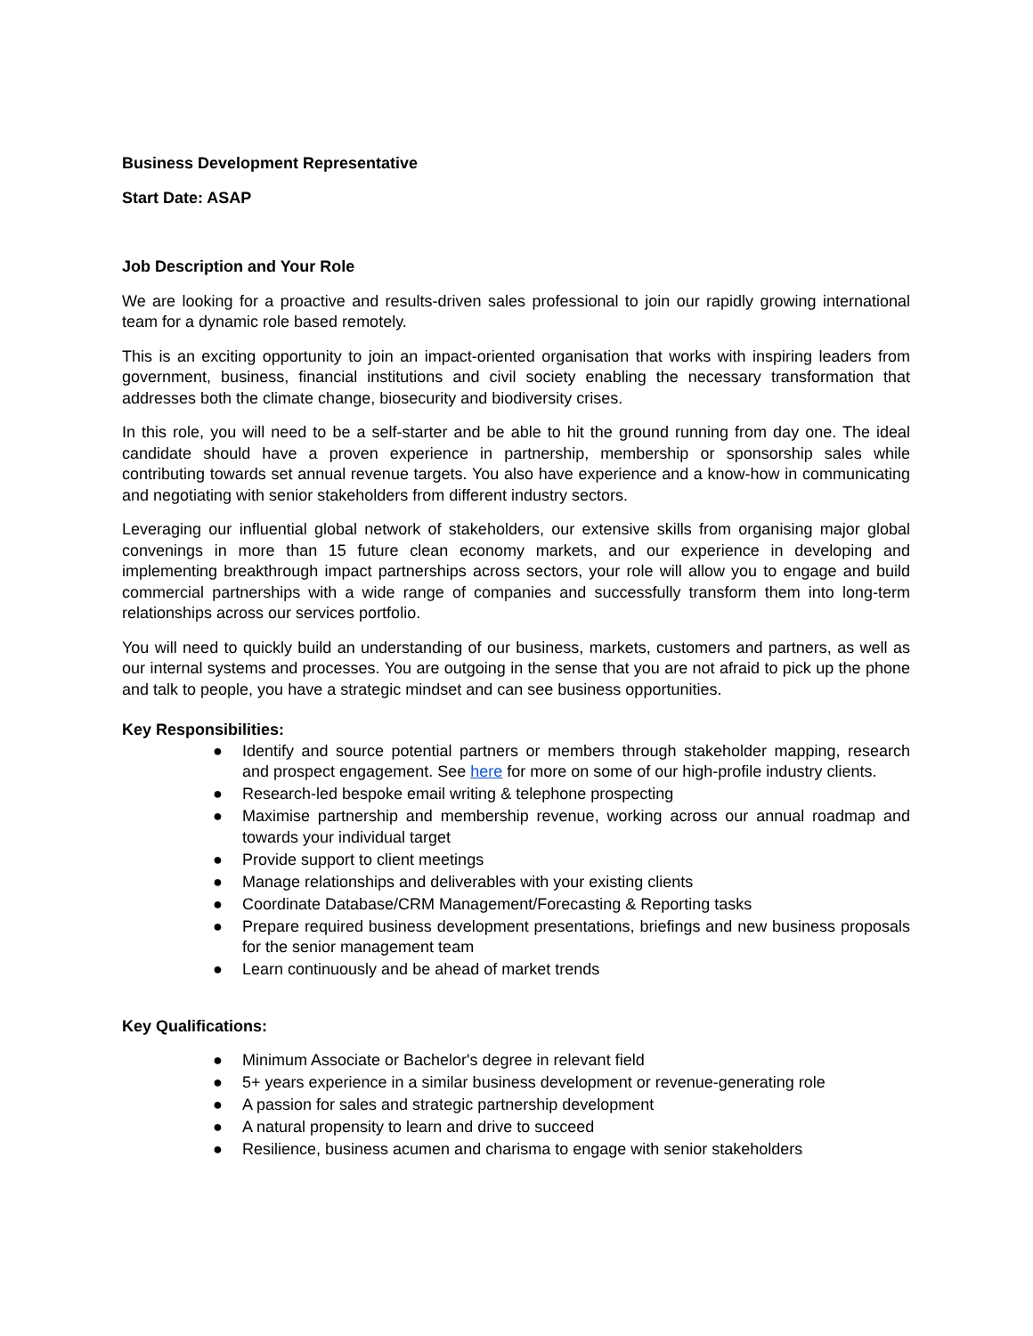Business Development Representative
Start Date: ASAP
Job Description and Your Role
We are looking for a proactive and results-driven sales professional to join our rapidly growing international team for a dynamic role based remotely.
This is an exciting opportunity to join an impact-oriented organisation that works with inspiring leaders from government, business, financial institutions and civil society enabling the necessary transformation that addresses both the climate change, biosecurity and biodiversity crises.
In this role, you will need to be a self-starter and be able to hit the ground running from day one. The ideal candidate should have a proven experience in partnership, membership or sponsorship sales while contributing towards set annual revenue targets. You also have experience and a know-how in communicating and negotiating with senior stakeholders from different industry sectors.
Leveraging our influential global network of stakeholders, our extensive skills from organising major global convenings in more than 15 future clean economy markets, and our experience in developing and implementing breakthrough impact partnerships across sectors, your role will allow you to engage and build commercial partnerships with a wide range of companies and successfully transform them into long-term relationships across our services portfolio.
You will need to quickly build an understanding of our business, markets, customers and partners, as well as our internal systems and processes. You are outgoing in the sense that you are not afraid to pick up the phone and talk to people, you have a strategic mindset and can see business opportunities.
Key Responsibilities:
● Identify and source potential partners or members through stakeholder mapping, research and prospect engagement. See here for more on some of our high-profile industry clients.
● Research-led bespoke email writing & telephone prospecting
● Maximise partnership and membership revenue, working across our annual roadmap and towards your individual target
● Provide support to client meetings
● Manage relationships and deliverables with your existing clients
● Coordinate Database/CRM Management/Forecasting & Reporting tasks
● Prepare required business development presentations, briefings and new business proposals for the senior management team
● Learn continuously and be ahead of market trends
Key Qualifications:
● Minimum Associate or Bachelor's degree in relevant field
● 5+ years experience in a similar business development or revenue-generating role
● A passion for sales and strategic partnership development
● A natural propensity to learn and drive to succeed
● Resilience, business acumen and charisma to engage with senior stakeholders